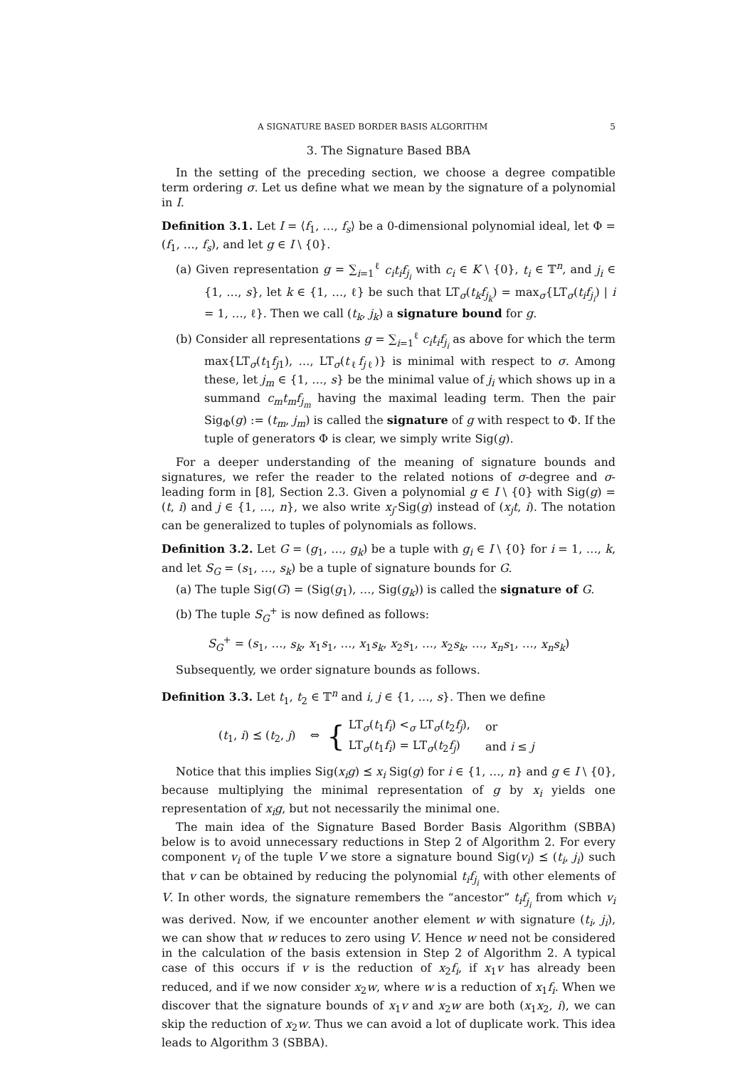A SIGNATURE BASED BORDER BASIS ALGORITHM 5
3. The Signature Based BBA
In the setting of the preceding section, we choose a degree compatible term ordering σ. Let us define what we mean by the signature of a polynomial in I.
Definition 3.1. Let I = ⟨f<sub>1</sub>, …, f<sub>s</sub>⟩ be a 0-dimensional polynomial ideal, let Φ = (f<sub>1</sub>, …, f<sub>s</sub>), and let g ∈ I \ {0}.
(a) Given representation g = ∑<sub>i=1</sub><sup>ℓ</sup> c<sub>i</sub>t<sub>i</sub>f<sub>j<sub>i</sub></sub> with c<sub>i</sub> ∈ K \ {0}, t<sub>i</sub> ∈ 𝕋<sup>n</sup>, and j<sub>i</sub> ∈ {1, …, s}, let k ∈ {1, …, ℓ} be such that LT<sub>σ</sub>(t<sub>k</sub>f<sub>j<sub>k</sub></sub>) = max<sub>σ</sub>{LT<sub>σ</sub>(t<sub>i</sub>f<sub>j<sub>i</sub></sub>) | i = 1, …, ℓ}. Then we call (t<sub>k</sub>, j<sub>k</sub>) a signature bound for g.
(b) Consider all representations g = ∑<sub>i=1</sub><sup>ℓ</sup> c<sub>i</sub>t<sub>i</sub>f<sub>j<sub>i</sub></sub> as above for which the term max{LT<sub>σ</sub>(t<sub>1</sub>f<sub>j</sub><sub>1</sub>), …, LT<sub>σ</sub>(t<sub>ℓ</sub>f<sub>j</sub><sub>ℓ</sub>)} is minimal with respect to σ. Among these, let j<sub>m</sub> ∈ {1, …, s} be the minimal value of j<sub>i</sub> which shows up in a summand c<sub>m</sub>t<sub>m</sub>f<sub>j<sub>m</sub></sub> having the maximal leading term. Then the pair Sig<sub>Φ</sub>(g) := (t<sub>m</sub>, j<sub>m</sub>) is called the signature of g with respect to Φ. If the tuple of generators Φ is clear, we simply write Sig(g).
For a deeper understanding of the meaning of signature bounds and signatures, we refer the reader to the related notions of σ-degree and σ-leading form in [8], Section 2.3. Given a polynomial g ∈ I \ {0} with Sig(g) = (t, i) and j ∈ {1, …, n}, we also write x<sub>j</sub>·Sig(g) instead of (x<sub>j</sub>t, i). The notation can be generalized to tuples of polynomials as follows.
Definition 3.2. Let G = (g<sub>1</sub>, …, g<sub>k</sub>) be a tuple with g<sub>i</sub> ∈ I \ {0} for i = 1, …, k, and let S<sub>G</sub> = (s<sub>1</sub>, …, s<sub>k</sub>) be a tuple of signature bounds for G.
(a) The tuple Sig(G) = (Sig(g<sub>1</sub>), …, Sig(g<sub>k</sub>)) is called the signature of G.
(b) The tuple S<sub>G</sub><sup>+</sup> is now defined as follows:
S<sub>G</sub><sup>+</sup> = (s<sub>1</sub>, …, s<sub>k</sub>, x<sub>1</sub>s<sub>1</sub>, …, x<sub>1</sub>s<sub>k</sub>, x<sub>2</sub>s<sub>1</sub>, …, x<sub>2</sub>s<sub>k</sub>, …, x<sub>n</sub>s<sub>1</sub>, …, x<sub>n</sub>s<sub>k</sub>)
Subsequently, we order signature bounds as follows.
Definition 3.3. Let t<sub>1</sub>, t<sub>2</sub> ∈ 𝕋<sup>n</sup> and i, j ∈ {1, …, s}. Then we define
(t<sub>1</sub>, i) ⪯ (t<sub>2</sub>, j) ⇔ {
| LT<sub>σ</sub>( t<sub>1</sub> f<sub>i</sub> ) <<sub>σ</sub> LT<sub>σ</sub>( t<sub>2</sub> f<sub>j</sub> ), | or |
| LT<sub>σ</sub>( t<sub>1</sub> f<sub>i</sub> ) = LT<sub>σ</sub>( t<sub>2</sub> f<sub>j</sub> ) | and i ≤ j |
Notice that this implies Sig(x<sub>i</sub>g) ⪯ x<sub>i</sub> Sig(g) for i ∈ {1, …, n} and g ∈ I \ {0}, because multiplying the minimal representation of g by x<sub>i</sub> yields one representation of x<sub>i</sub>g, but not necessarily the minimal one.
The main idea of the Signature Based Border Basis Algorithm (SBBA) below is to avoid unnecessary reductions in Step 2 of Algorithm 2. For every component v<sub>i</sub> of the tuple V we store a signature bound Sig(v<sub>i</sub>) ⪯ (t<sub>i</sub>, j<sub>i</sub>) such that v can be obtained by reducing the polynomial t<sub>i</sub>f<sub>j<sub>i</sub></sub> with other elements of V. In other words, the signature remembers the “ancestor” t<sub>i</sub>f<sub>j<sub>i</sub></sub> from which v<sub>i</sub> was derived. Now, if we encounter another element w with signature (t<sub>i</sub>, j<sub>i</sub>), we can show that w reduces to zero using V. Hence w need not be considered in the calculation of the basis extension in Step 2 of Algorithm 2. A typical case of this occurs if v is the reduction of x<sub>2</sub>f<sub>i</sub>, if x<sub>1</sub>v has already been reduced, and if we now consider x<sub>2</sub>w, where w is a reduction of x<sub>1</sub>f<sub>i</sub>. When we discover that the signature bounds of x<sub>1</sub>v and x<sub>2</sub>w are both (x<sub>1</sub>x<sub>2</sub>, i), we can skip the reduction of x<sub>2</sub>w. Thus we can avoid a lot of duplicate work. This idea leads to Algorithm 3 (SBBA).